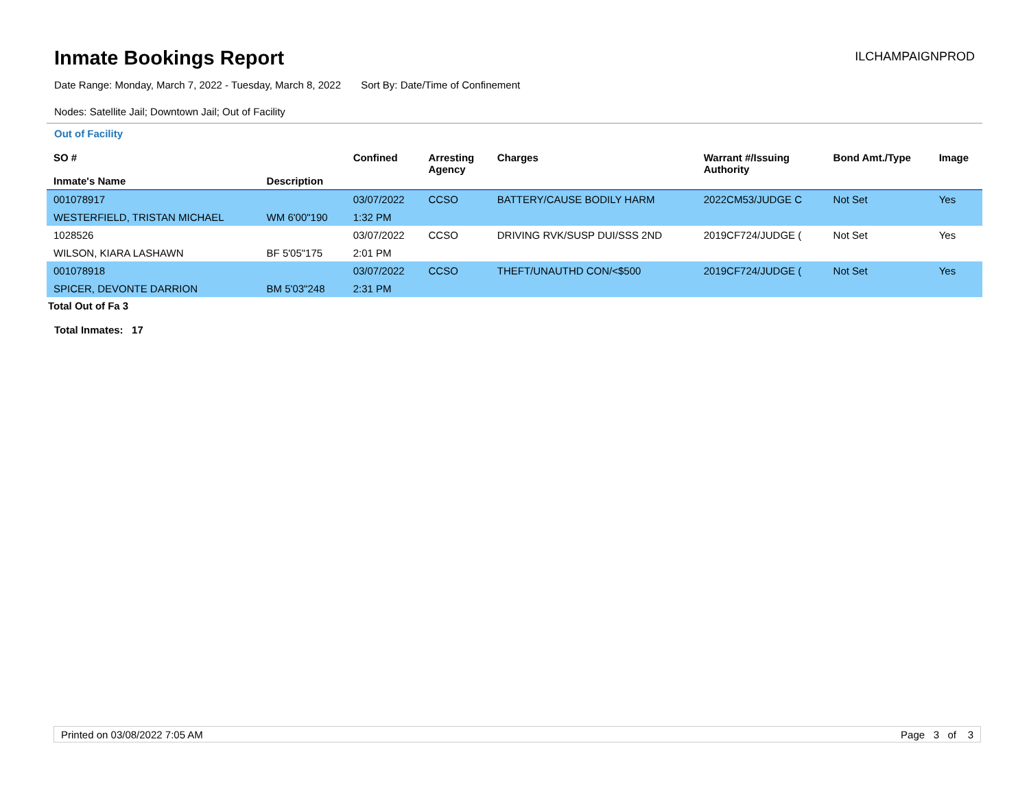Inmate Bookings Report
ILCHAMPAIGNPROD
Date Range: Monday, March 7, 2022 - Tuesday, March 8, 2022 Sort By: Date/Time of Confinement
Nodes: Satellite Jail; Downtown Jail; Out of Facility
Out of Facility
| SO # Inmate's Name | Description | Confined | Arresting Agency | Charges | Warrant #/Issuing Authority | Bond Amt./Type | Image |
| --- | --- | --- | --- | --- | --- | --- | --- |
| 001078917 | | 03/07/2022 | CCSO | BATTERY/CAUSE BODILY HARM | 2022CM53/JUDGE C | Not Set | Yes |
| WESTERFIELD, TRISTAN MICHAEL | WM 6'00"190 | 1:32 PM | | | | | |
| 1028526 | | 03/07/2022 | CCSO | DRIVING RVK/SUSP DUI/SSS 2ND | 2019CF724/JUDGE ( | Not Set | Yes |
| WILSON, KIARA LASHAWN | BF 5'05"175 | 2:01 PM | | | | | |
| 001078918 | | 03/07/2022 | CCSO | THEFT/UNAUTHD CON/<$500 | 2019CF724/JUDGE ( | Not Set | Yes |
| SPICER, DEVONTE DARRION | BM 5'03"248 | 2:31 PM | | | | | |
Total Out of Fa 3
Total Inmates: 17
Printed on 03/08/2022 7:05 AM Page 3 of 3